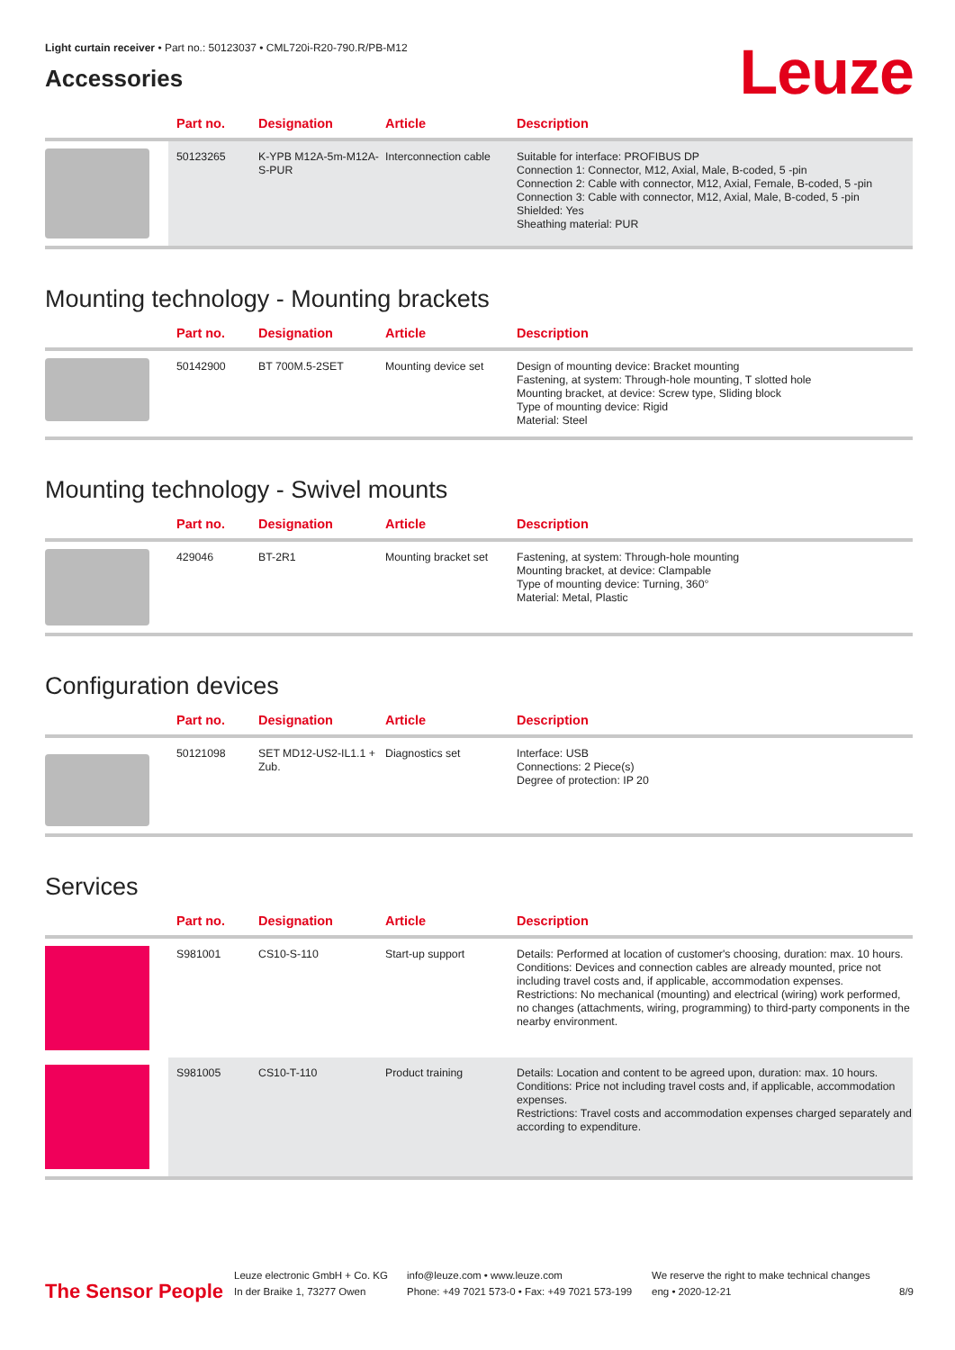Leuze
Light curtain receiver • Part no.: 50123037 • CML720i-R20-790.R/PB-M12
Accessories
| | Part no. | Designation | Article | Description |
| --- | --- | --- | --- | --- |
| | 50123265 | K-YPB M12A-5m-M12A-S-PUR | Interconnection cable | Suitable for interface: PROFIBUS DP Connection 1: Connector, M12, Axial, Male, B-coded, 5 -pin Connection 2: Cable with connector, M12, Axial, Female, B-coded, 5 -pin Connection 3: Cable with connector, M12, Axial, Male, B-coded, 5 -pin Shielded: Yes Sheathing material: PUR |
Mounting technology - Mounting brackets
| | Part no. | Designation | Article | Description |
| --- | --- | --- | --- | --- |
| | 50142900 | BT 700M.5-2SET | Mounting device set | Design of mounting device: Bracket mounting Fastening, at system: Through-hole mounting, T slotted hole Mounting bracket, at device: Screw type, Sliding block Type of mounting device: Rigid Material: Steel |
Mounting technology - Swivel mounts
| | Part no. | Designation | Article | Description |
| --- | --- | --- | --- | --- |
| | 429046 | BT-2R1 | Mounting bracket set | Fastening, at system: Through-hole mounting Mounting bracket, at device: Clampable Type of mounting device: Turning, 360° Material: Metal, Plastic |
Configuration devices
| | Part no. | Designation | Article | Description |
| --- | --- | --- | --- | --- |
| | 50121098 | SET MD12-US2-IL1.1 + Zub. | Diagnostics set | Interface: USB Connections: 2 Piece(s) Degree of protection: IP 20 |
Services
| | Part no. | Designation | Article | Description |
| --- | --- | --- | --- | --- |
| | S981001 | CS10-S-110 | Start-up support | Details: Performed at location of customer's choosing, duration: max. 10 hours. Conditions: Devices and connection cables are already mounted, price not including travel costs and, if applicable, accommodation expenses. Restrictions: No mechanical (mounting) and electrical (wiring) work performed, no changes (attachments, wiring, programming) to third-party components in the nearby environment. |
| | S981005 | CS10-T-110 | Product training | Details: Location and content to be agreed upon, duration: max. 10 hours. Conditions: Price not including travel costs and, if applicable, accommodation expenses. Restrictions: Travel costs and accommodation expenses charged separately and according to expenditure. |
The Sensor People
Leuze electronic GmbH + Co. KG
In der Braike 1, 73277 Owen
info@leuze.com • www.leuze.com
Phone: +49 7021 573-0 • Fax: +49 7021 573-199
We reserve the right to make technical changes
eng • 2020-12-21
8/9